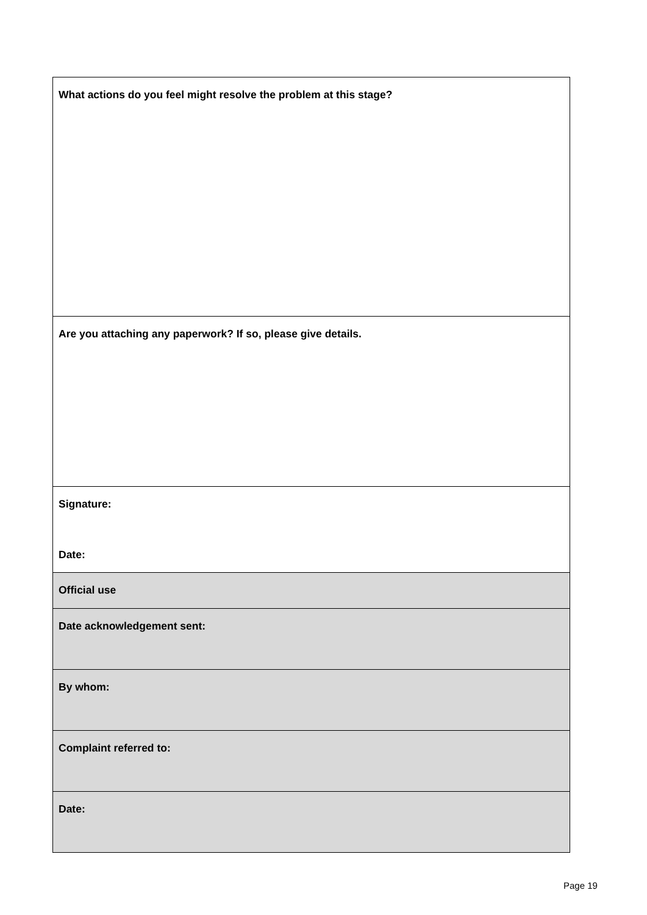| What actions do you feel might resolve the problem at this stage? |
| Are you attaching any paperwork? If so, please give details. |
| Signature: Date: |
| Official use |
| Date acknowledgement sent: |
| By whom: |
| Complaint referred to: |
| Date: |
Page 19